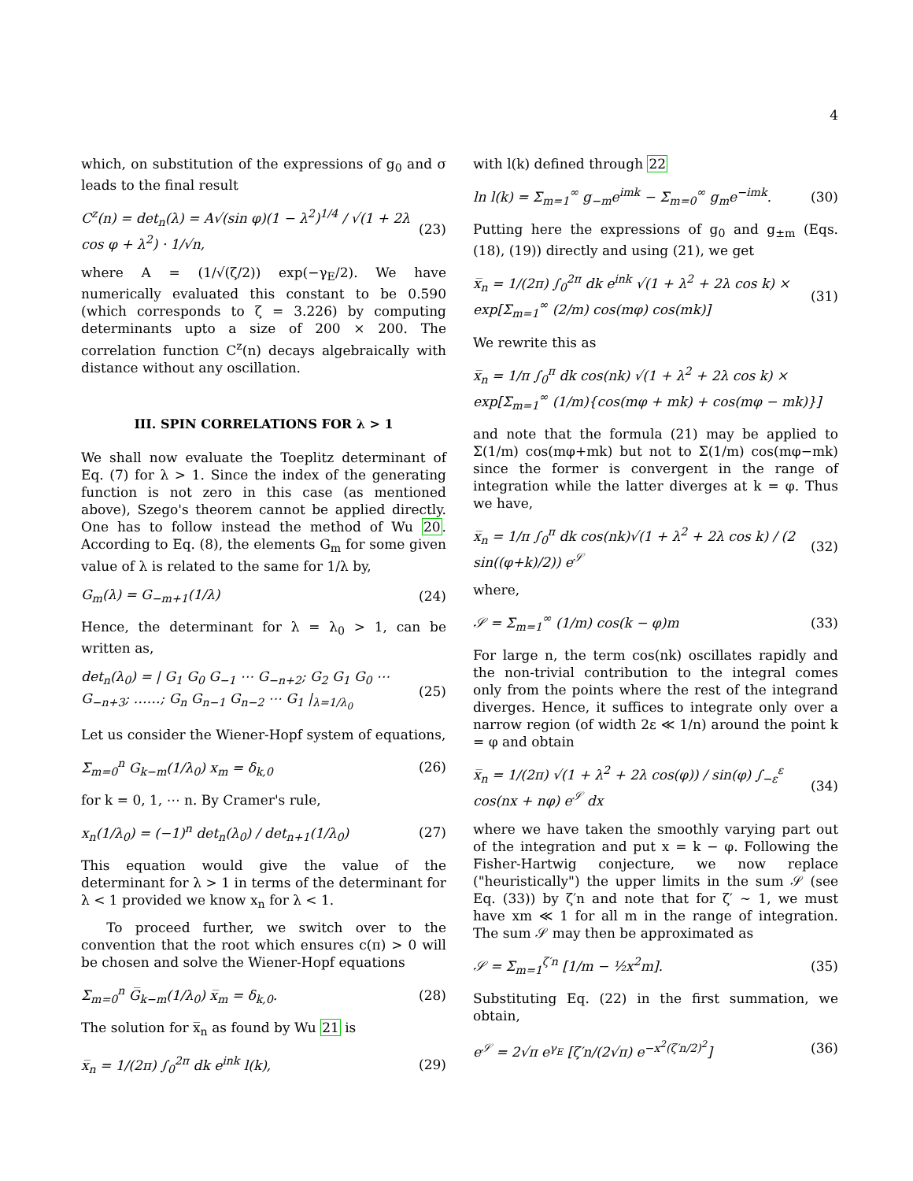4
which, on substitution of the expressions of g<sub>0</sub> and σ leads to the final result
C<sup>z</sup>(n) = det<sub>n</sub>(λ) = A√(sin φ)(1 − λ<sup>2</sup>)<sup>1/4</sup> / √(1 + 2λ cos φ + λ<sup>2</sup>) · 1/√n, (23)
where A = (1/√(ζ/2)) exp(−γ<sub>E</sub>/2). We have numerically evaluated this constant to be 0.590 (which corresponds to ζ = 3.226) by computing determinants upto a size of 200 × 200. The correlation function C<sup>z</sup>(n) decays algebraically with distance without any oscillation.
III. SPIN CORRELATIONS FOR λ > 1
We shall now evaluate the Toeplitz determinant of Eq. (7) for λ > 1. Since the index of the generating function is not zero in this case (as mentioned above), Szego's theorem cannot be applied directly. One has to follow instead the method of Wu 20. According to Eq. (8), the elements G<sub>m</sub> for some given value of λ is related to the same for 1/λ by,
G<sub>m</sub>(λ) = G<sub>−m+1</sub>(1/λ) (24)
Hence, the determinant for λ = λ<sub>0</sub> > 1, can be written as,
det<sub>n</sub>(λ<sub>0</sub>) = | G<sub>1</sub> G<sub>0</sub> G<sub>−1</sub> ⋯ G<sub>−n+2</sub>; G<sub>2</sub> G<sub>1</sub> G<sub>0</sub> ⋯ G<sub>−n+3</sub>; ……; G<sub>n</sub> G<sub>n−1</sub> G<sub>n−2</sub> ⋯ G<sub>1</sub> |<sub>λ=1/λ<sub>0</sub></sub> (25)
Let us consider the Wiener-Hopf system of equations,
Σ<sub>m=0</sub><sup>n</sup> G<sub>k−m</sub>(1/λ<sub>0</sub>) x<sub>m</sub> = δ<sub>k,0</sub> (26)
for k = 0, 1, ⋯ n. By Cramer's rule,
x<sub>n</sub>(1/λ<sub>0</sub>) = (−1)<sup>n</sup> det<sub>n</sub>(λ<sub>0</sub>) / det<sub>n+1</sub>(1/λ<sub>0</sub>) (27)
This equation would give the value of the determinant for λ > 1 in terms of the determinant for λ < 1 provided we know x<sub>n</sub> for λ < 1.
To proceed further, we switch over to the convention that the root which ensures c(π) > 0 will be chosen and solve the Wiener-Hopf equations
Σ<sub>m=0</sub><sup>n</sup> G̅<sub>k−m</sub>(1/λ<sub>0</sub>) x̅<sub>m</sub> = δ<sub>k,0</sub>. (28)
The solution for x̅<sub>n</sub> as found by Wu 21 is
x̅<sub>n</sub> = 1/(2π) ∫<sub>0</sub><sup>2π</sup> dk e<sup>ink</sup> l(k), (29)
with l(k) defined through 22
ln l(k) = Σ<sub>m=1</sub><sup>∞</sup> g<sub>−m</sub>e<sup>imk</sup> − Σ<sub>m=0</sub><sup>∞</sup> g<sub>m</sub>e<sup>−imk</sup>. (30)
Putting here the expressions of g<sub>0</sub> and g<sub>±m</sub> (Eqs. (18), (19)) directly and using (21), we get
x̅<sub>n</sub> = 1/(2π) ∫<sub>0</sub><sup>2π</sup> dk e<sup>ink</sup> √(1 + λ<sup>2</sup> + 2λ cos k) × exp[Σ<sub>m=1</sub><sup>∞</sup> (2/m) cos(mφ) cos(mk)] (31)
We rewrite this as
x̅<sub>n</sub> = 1/π ∫<sub>0</sub><sup>π</sup> dk cos(nk) √(1 + λ<sup>2</sup> + 2λ cos k) × exp[Σ<sub>m=1</sub><sup>∞</sup> (1/m){cos(mφ + mk) + cos(mφ − mk)}]
and note that the formula (21) may be applied to Σ(1/m) cos(mφ+mk) but not to Σ(1/m) cos(mφ−mk) since the former is convergent in the range of integration while the latter diverges at k = φ. Thus we have,
x̅<sub>n</sub> = 1/π ∫<sub>0</sub><sup>π</sup> dk cos(nk)√(1 + λ<sup>2</sup> + 2λ cos k) / (2 sin((φ+k)/2)) e<sup>𝒮</sup> (32)
where,
𝒮 = Σ<sub>m=1</sub><sup>∞</sup> (1/m) cos(k − φ)m (33)
For large n, the term cos(nk) oscillates rapidly and the non-trivial contribution to the integral comes only from the points where the rest of the integrand diverges. Hence, it suffices to integrate only over a narrow region (of width 2ε ≪ 1/n) around the point k = φ and obtain
x̅<sub>n</sub> = 1/(2π) √(1 + λ<sup>2</sup> + 2λ cos(φ)) / sin(φ) ∫<sub>−ε</sub><sup>ε</sup> cos(nx + nφ) e<sup>𝒮</sup> dx (34)
where we have taken the smoothly varying part out of the integration and put x = k − φ. Following the Fisher-Hartwig conjecture, we now replace ("heuristically") the upper limits in the sum 𝒮 (see Eq. (33)) by ζ′n and note that for ζ′ ∼ 1, we must have xm ≪ 1 for all m in the range of integration. The sum 𝒮 may then be approximated as
𝒮 = Σ<sub>m=1</sub><sup>ζ′n</sup> [1/m − ½x<sup>2</sup>m]. (35)
Substituting Eq. (22) in the first summation, we obtain,
e<sup>𝒮</sup> = 2√π e<sup>γ<sub>E</sub></sup> [ζ′n/(2√π) e<sup>−x<sup>2</sup>(ζ′n/2)<sup>2</sup></sup>] (36)